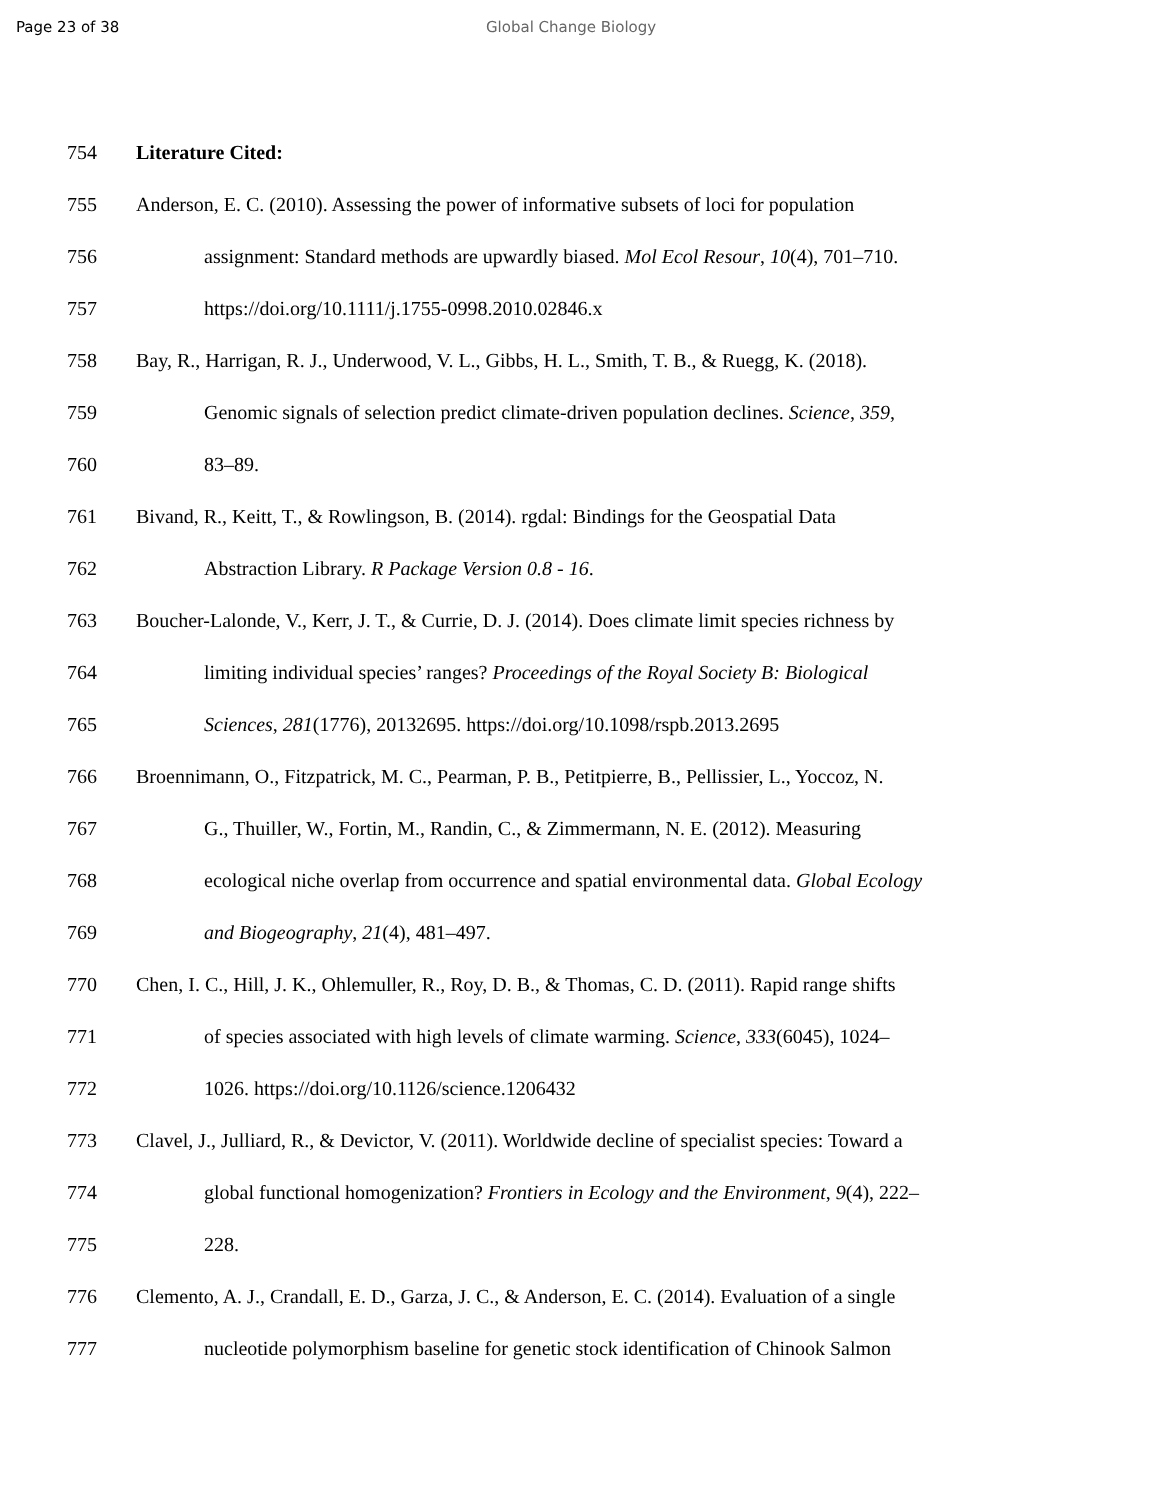Page 23 of 38 Global Change Biology
754 Literature Cited:
755 Anderson, E. C. (2010). Assessing the power of informative subsets of loci for population
756 assignment: Standard methods are upwardly biased. Mol Ecol Resour, 10(4), 701–710.
757 https://doi.org/10.1111/j.1755-0998.2010.02846.x
758 Bay, R., Harrigan, R. J., Underwood, V. L., Gibbs, H. L., Smith, T. B., & Ruegg, K. (2018).
759 Genomic signals of selection predict climate-driven population declines. Science, 359,
760 83–89.
761 Bivand, R., Keitt, T., & Rowlingson, B. (2014). rgdal: Bindings for the Geospatial Data
762 Abstraction Library. R Package Version 0.8 - 16.
763 Boucher-Lalonde, V., Kerr, J. T., & Currie, D. J. (2014). Does climate limit species richness by
764 limiting individual species’ ranges? Proceedings of the Royal Society B: Biological
765 Sciences, 281(1776), 20132695. https://doi.org/10.1098/rspb.2013.2695
766 Broennimann, O., Fitzpatrick, M. C., Pearman, P. B., Petitpierre, B., Pellissier, L., Yoccoz, N.
767 G., Thuiller, W., Fortin, M., Randin, C., & Zimmermann, N. E. (2012). Measuring
768 ecological niche overlap from occurrence and spatial environmental data. Global Ecology
769 and Biogeography, 21(4), 481–497.
770 Chen, I. C., Hill, J. K., Ohlemuller, R., Roy, D. B., & Thomas, C. D. (2011). Rapid range shifts
771 of species associated with high levels of climate warming. Science, 333(6045), 1024–
772 1026. https://doi.org/10.1126/science.1206432
773 Clavel, J., Julliard, R., & Devictor, V. (2011). Worldwide decline of specialist species: Toward a
774 global functional homogenization? Frontiers in Ecology and the Environment, 9(4), 222–
775 228.
776 Clemento, A. J., Crandall, E. D., Garza, J. C., & Anderson, E. C. (2014). Evaluation of a single
777 nucleotide polymorphism baseline for genetic stock identification of Chinook Salmon